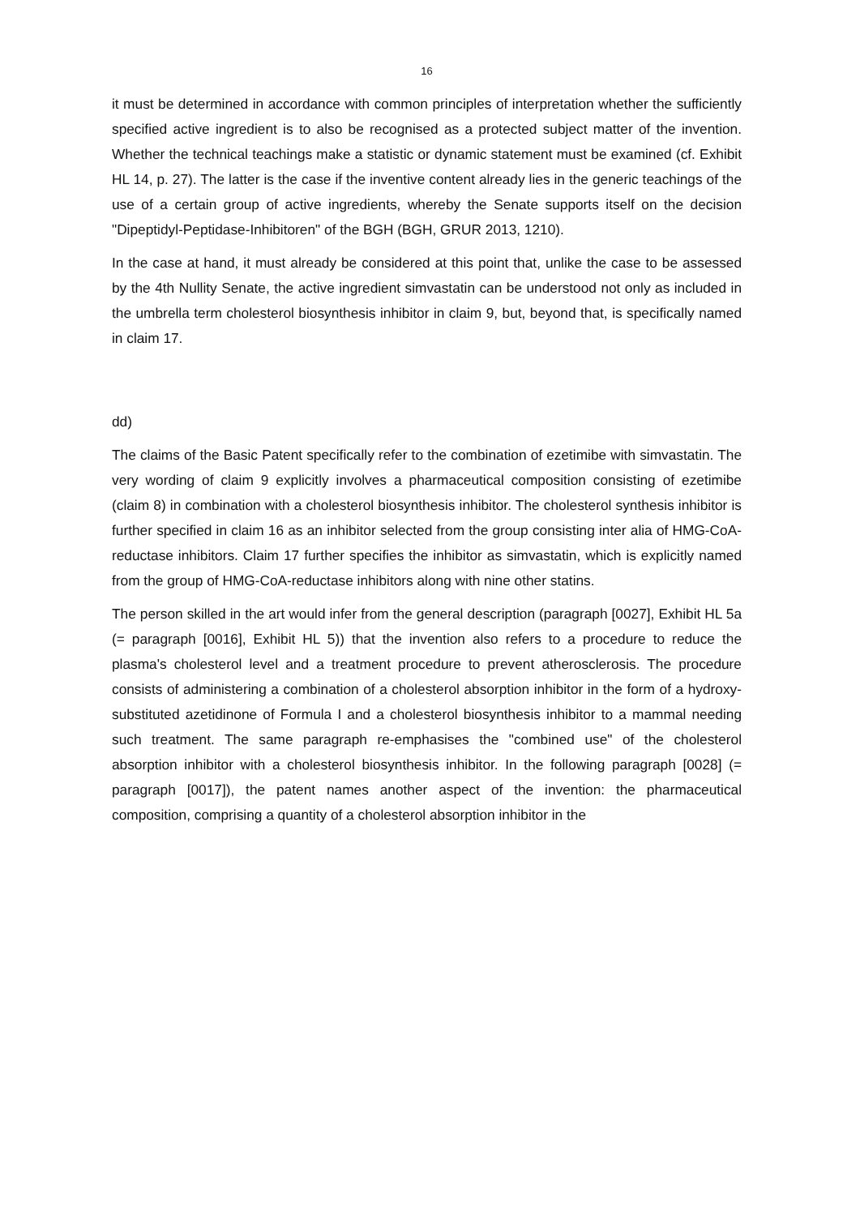16
it must be determined in accordance with common principles of interpretation whether the sufficiently specified active ingredient is to also be recognised as a protected subject matter of the invention. Whether the technical teachings make a statistic or dynamic statement must be examined (cf. Exhibit HL 14, p. 27). The latter is the case if the inventive content already lies in the generic teachings of the use of a certain group of active ingredients, whereby the Senate supports itself on the decision "Dipeptidyl-Peptidase-Inhibitoren" of the BGH (BGH, GRUR 2013, 1210).
In the case at hand, it must already be considered at this point that, unlike the case to be assessed by the 4th Nullity Senate, the active ingredient simvastatin can be understood not only as included in the umbrella term cholesterol biosynthesis inhibitor in claim 9, but, beyond that, is specifically named in claim 17.
dd)
The claims of the Basic Patent specifically refer to the combination of ezetimibe with simvastatin. The very wording of claim 9 explicitly involves a pharmaceutical composition consisting of ezetimibe (claim 8) in combination with a cholesterol biosynthesis inhibitor. The cholesterol synthesis inhibitor is further specified in claim 16 as an inhibitor selected from the group consisting inter alia of HMG-CoA-reductase inhibitors. Claim 17 further specifies the inhibitor as simvastatin, which is explicitly named from the group of HMG-CoA-reductase inhibitors along with nine other statins.
The person skilled in the art would infer from the general description (paragraph [0027], Exhibit HL 5a (= paragraph [0016], Exhibit HL 5)) that the invention also refers to a procedure to reduce the plasma's cholesterol level and a treatment procedure to prevent atherosclerosis. The procedure consists of administering a combination of a cholesterol absorption inhibitor in the form of a hydroxy-substituted azetidinone of Formula I and a cholesterol biosynthesis inhibitor to a mammal needing such treatment. The same paragraph re-emphasises the "combined use" of the cholesterol absorption inhibitor with a cholesterol biosynthesis inhibitor. In the following paragraph [0028] (= paragraph [0017]), the patent names another aspect of the invention: the pharmaceutical composition, comprising a quantity of a cholesterol absorption inhibitor in the